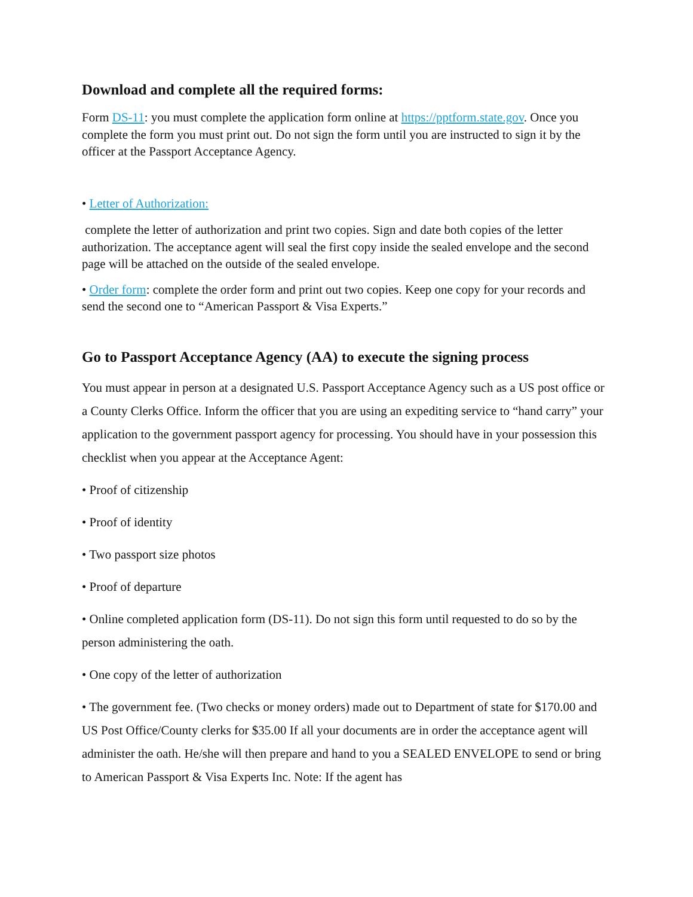Download and complete all the required forms:
Form DS-11: you must complete the application form online at https://pptform.state.gov. Once you complete the form you must print out. Do not sign the form until you are instructed to sign it by the officer at the Passport Acceptance Agency.
• Letter of Authorization:
complete the letter of authorization and print two copies. Sign and date both copies of the letter authorization. The acceptance agent will seal the first copy inside the sealed envelope and the second page will be attached on the outside of the sealed envelope.
• Order form: complete the order form and print out two copies. Keep one copy for your records and send the second one to “American Passport & Visa Experts.”
Go to Passport Acceptance Agency (AA) to execute the signing process
You must appear in person at a designated U.S. Passport Acceptance Agency such as a US post office or a County Clerks Office. Inform the officer that you are using an expediting service to “hand carry” your application to the government passport agency for processing. You should have in your possession this checklist when you appear at the Acceptance Agent:
• Proof of citizenship
• Proof of identity
• Two passport size photos
• Proof of departure
• Online completed application form (DS-11). Do not sign this form until requested to do so by the person administering the oath.
• One copy of the letter of authorization
• The government fee. (Two checks or money orders) made out to Department of state for $170.00 and US Post Office/County clerks for $35.00 If all your documents are in order the acceptance agent will administer the oath. He/she will then prepare and hand to you a SEALED ENVELOPE to send or bring to American Passport & Visa Experts Inc. Note: If the agent has